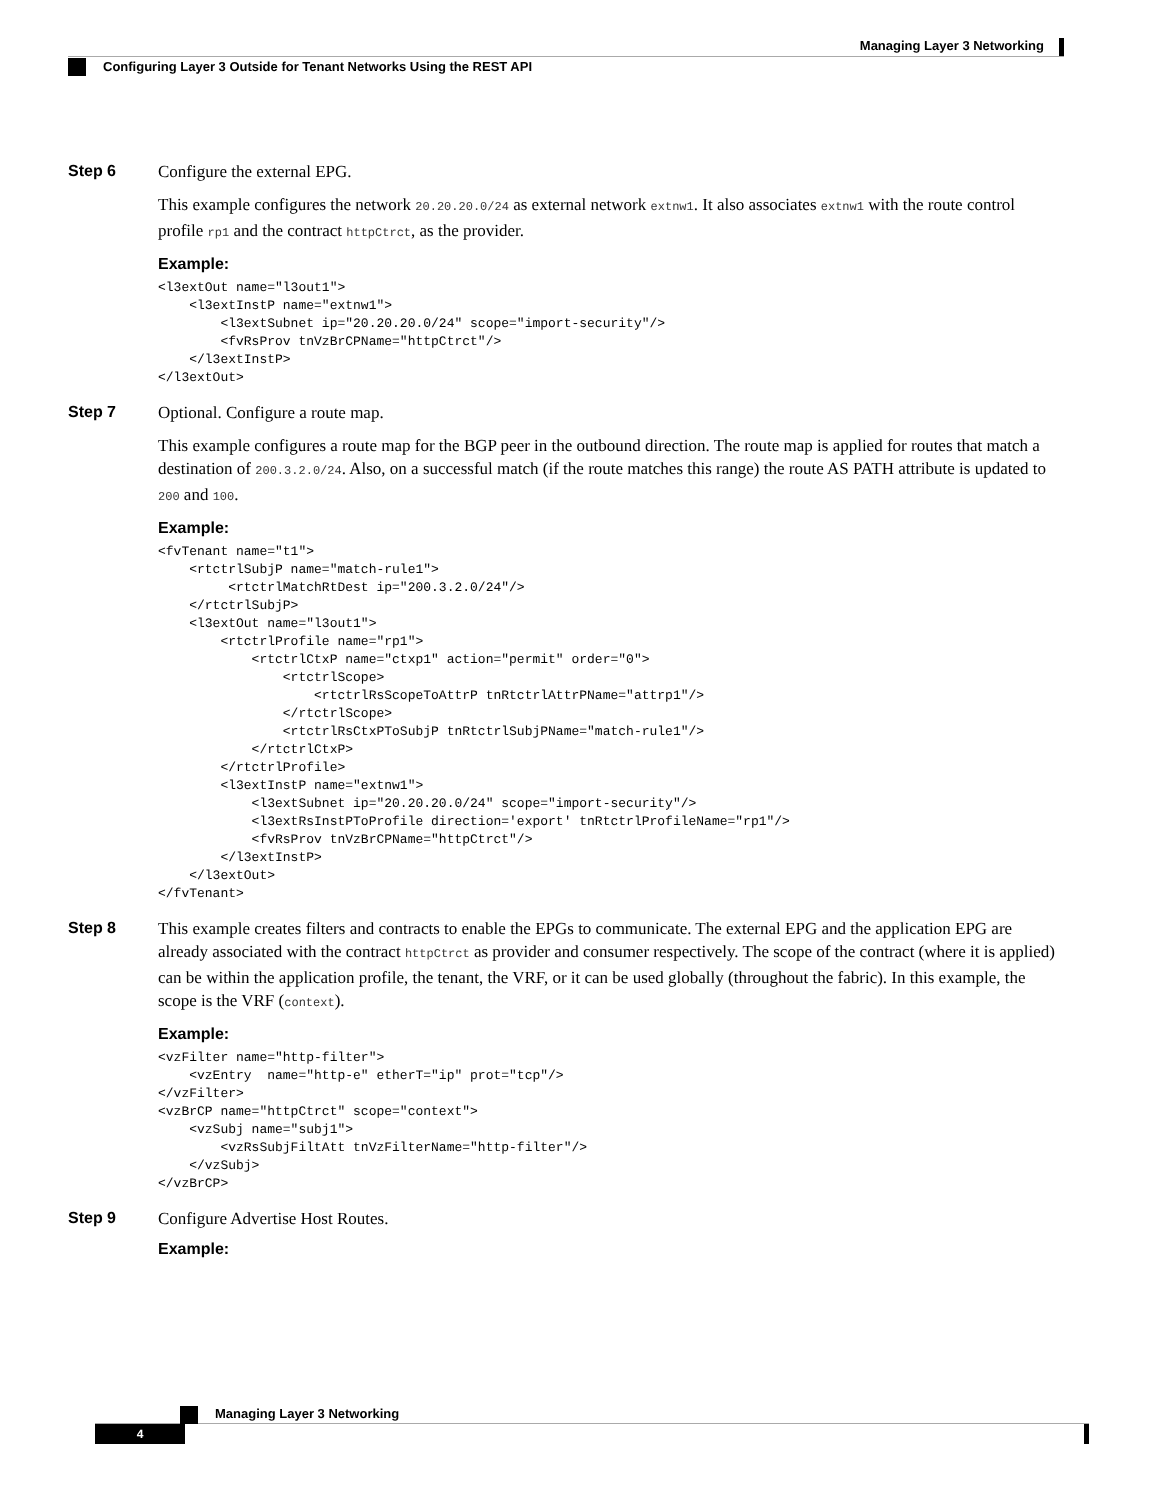Managing Layer 3 Networking
Configuring Layer 3 Outside for Tenant Networks Using the REST API
Step 6
Configure the external EPG.
This example configures the network 20.20.20.0/24 as external network extnw1. It also associates extnw1 with the route control profile rp1 and the contract httpCtrct, as the provider.
Example:
<l3extOut name="l3out1">
    <l3extInstP name="extnw1">
        <l3extSubnet ip="20.20.20.0/24" scope="import-security"/>
        <fvRsProv tnVzBrCPName="httpCtrct"/>
    </l3extInstP>
</l3extOut>
Step 7
Optional. Configure a route map.
This example configures a route map for the BGP peer in the outbound direction. The route map is applied for routes that match a destination of 200.3.2.0/24. Also, on a successful match (if the route matches this range) the route AS PATH attribute is updated to 200 and 100.
Example:
<fvTenant name="t1">
    <rtctrlSubjP name="match-rule1">
         <rtctrlMatchRtDest ip="200.3.2.0/24"/>
    </rtctrlSubjP>
    <l3extOut name="l3out1">
        <rtctrlProfile name="rp1">
            <rtctrlCtxP name="ctxp1" action="permit" order="0">
                <rtctrlScope>
                    <rtctrlRsScopeToAttrP tnRtctrlAttrPName="attrp1"/>
                </rtctrlScope>
                <rtctrlRsCtxPToSubjP tnRtctrlSubjPName="match-rule1"/>
            </rtctrlCtxP>
        </rtctrlProfile>
        <l3extInstP name="extnw1">
            <l3extSubnet ip="20.20.20.0/24" scope="import-security"/>
            <l3extRsInstPToProfile direction='export' tnRtctrlProfileName="rp1"/>
            <fvRsProv tnVzBrCPName="httpCtrct"/>
        </l3extInstP>
    </l3extOut>
</fvTenant>
Step 8
This example creates filters and contracts to enable the EPGs to communicate. The external EPG and the application EPG are already associated with the contract httpCtrct as provider and consumer respectively. The scope of the contract (where it is applied) can be within the application profile, the tenant, the VRF, or it can be used globally (throughout the fabric). In this example, the scope is the VRF (context).
Example:
<vzFilter name="http-filter">
    <vzEntry  name="http-e" etherT="ip" prot="tcp"/>
</vzFilter>
<vzBrCP name="httpCtrct" scope="context">
    <vzSubj name="subj1">
        <vzRsSubjFiltAtt tnVzFilterName="http-filter"/>
    </vzSubj>
</vzBrCP>
Step 9
Configure Advertise Host Routes.
Example:
Managing Layer 3 Networking
4